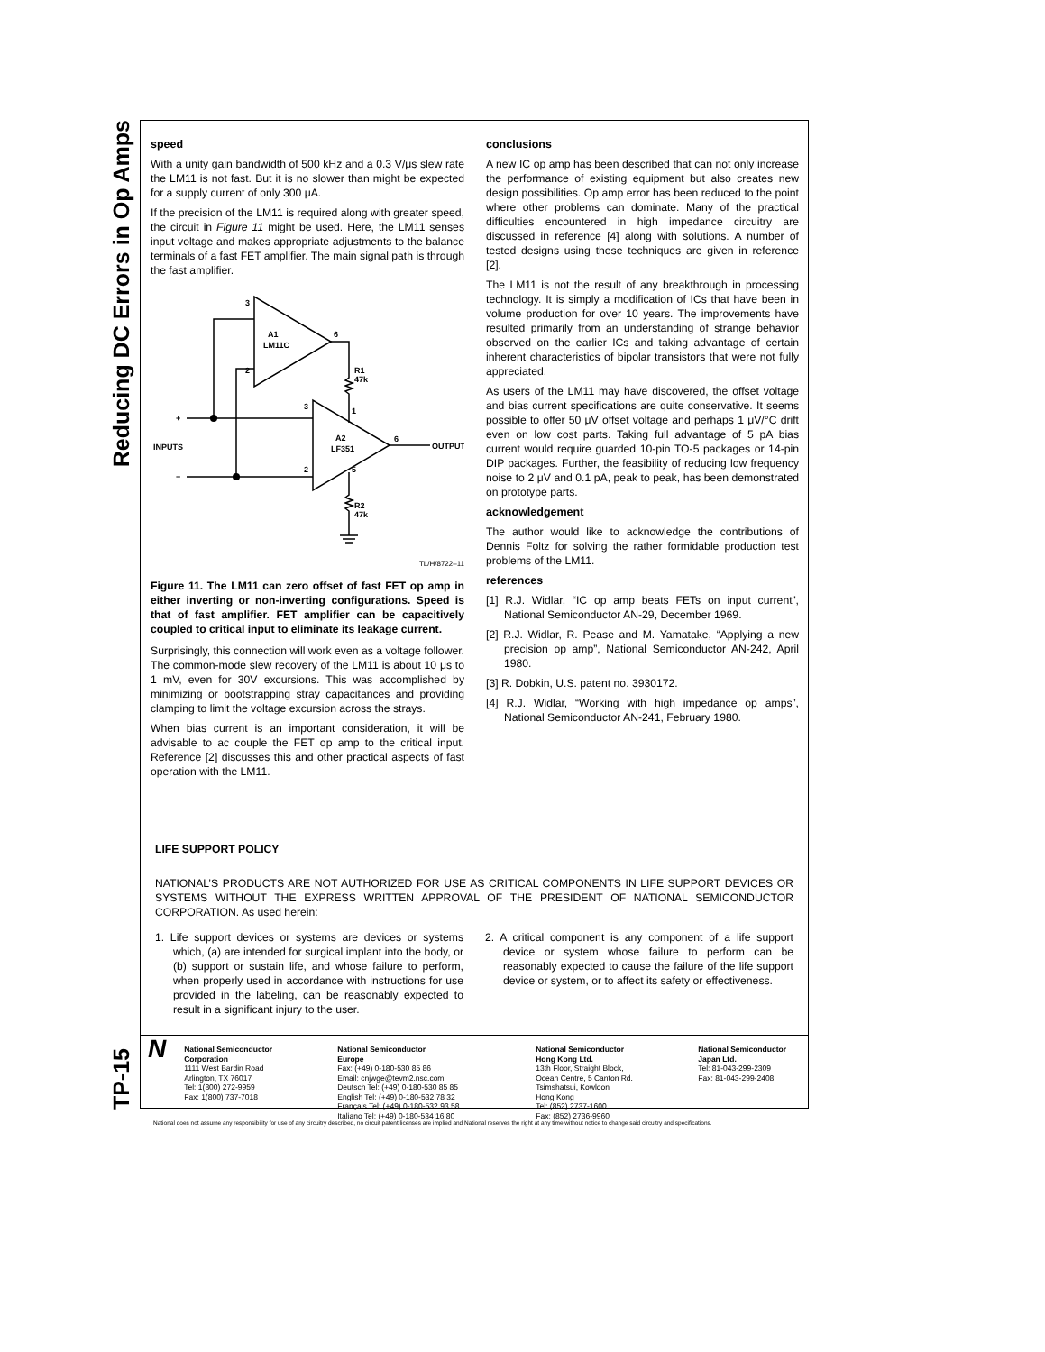Reducing DC Errors in Op Amps
TP-15
speed
With a unity gain bandwidth of 500 kHz and a 0.3 V/μs slew rate the LM11 is not fast. But it is no slower than might be expected for a supply current of only 300 μA.
If the precision of the LM11 is required along with greater speed, the circuit in Figure 11 might be used. Here, the LM11 senses input voltage and makes appropriate adjustments to the balance terminals of a fast FET amplifier. The main signal path is through the fast amplifier.
A1
LM11C
A2
LF351
R1
47k
R2
47k
INPUTS
OUTPUT
+
−
3
2
6
3
2
6
1
5
TL/H/8722–11
Figure 11. The LM11 can zero offset of fast FET op amp in either inverting or non-inverting configurations. Speed is that of fast amplifier. FET amplifier can be capacitively coupled to critical input to eliminate its leakage current.
Surprisingly, this connection will work even as a voltage follower. The common-mode slew recovery of the LM11 is about 10 μs to 1 mV, even for 30V excursions. This was accomplished by minimizing or bootstrapping stray capacitances and providing clamping to limit the voltage excursion across the strays.
When bias current is an important consideration, it will be advisable to ac couple the FET op amp to the critical input. Reference [2] discusses this and other practical aspects of fast operation with the LM11.
conclusions
A new IC op amp has been described that can not only increase the performance of existing equipment but also creates new design possibilities. Op amp error has been reduced to the point where other problems can dominate. Many of the practical difficulties encountered in high impedance circuitry are discussed in reference [4] along with solutions. A number of tested designs using these techniques are given in reference [2].
The LM11 is not the result of any breakthrough in processing technology. It is simply a modification of ICs that have been in volume production for over 10 years. The improvements have resulted primarily from an understanding of strange behavior observed on the earlier ICs and taking advantage of certain inherent characteristics of bipolar transistors that were not fully appreciated.
As users of the LM11 may have discovered, the offset voltage and bias current specifications are quite conservative. It seems possible to offer 50 μV offset voltage and perhaps 1 μV/°C drift even on low cost parts. Taking full advantage of 5 pA bias current would require guarded 10-pin TO-5 packages or 14-pin DIP packages. Further, the feasibility of reducing low frequency noise to 2 μV and 0.1 pA, peak to peak, has been demonstrated on prototype parts.
acknowledgement
The author would like to acknowledge the contributions of Dennis Foltz for solving the rather formidable production test problems of the LM11.
references
[1] R.J. Widlar, “IC op amp beats FETs on input current”, National Semiconductor AN-29, December 1969.
[2] R.J. Widlar, R. Pease and M. Yamatake, “Applying a new precision op amp”, National Semiconductor AN-242, April 1980.
[3] R. Dobkin, U.S. patent no. 3930172.
[4] R.J. Widlar, “Working with high impedance op amps”, National Semiconductor AN-241, February 1980.
LIFE SUPPORT POLICY
NATIONAL’S PRODUCTS ARE NOT AUTHORIZED FOR USE AS CRITICAL COMPONENTS IN LIFE SUPPORT DEVICES OR SYSTEMS WITHOUT THE EXPRESS WRITTEN APPROVAL OF THE PRESIDENT OF NATIONAL SEMICONDUCTOR CORPORATION. As used herein:
1. Life support devices or systems are devices or systems which, (a) are intended for surgical implant into the body, or (b) support or sustain life, and whose failure to perform, when properly used in accordance with instructions for use provided in the labeling, can be reasonably expected to result in a significant injury to the user.
2. A critical component is any component of a life support device or system whose failure to perform can be reasonably expected to cause the failure of the life support device or system, or to affect its safety or effectiveness.
N
National Semiconductor
Corporation
1111 West Bardin Road
Arlington, TX 76017
Tel: 1(800) 272-9959
Fax: 1(800) 737-7018
National Semiconductor
Europe
Fax: (+49) 0-180-530 85 86
Email: cnjwge@tevm2.nsc.com
Deutsch Tel: (+49) 0-180-530 85 85
English Tel: (+49) 0-180-532 78 32
Français Tel: (+49) 0-180-532 93 58
Italiano Tel: (+49) 0-180-534 16 80
National Semiconductor
Hong Kong Ltd.
13th Floor, Straight Block,
Ocean Centre, 5 Canton Rd.
Tsimshatsui, Kowloon
Hong Kong
Tel: (852) 2737-1600
Fax: (852) 2736-9960
National Semiconductor
Japan Ltd.
Tel: 81-043-299-2309
Fax: 81-043-299-2408
National does not assume any responsibility for use of any circuitry described, no circuit patent licenses are implied and National reserves the right at any time without notice to change said circuitry and specifications.